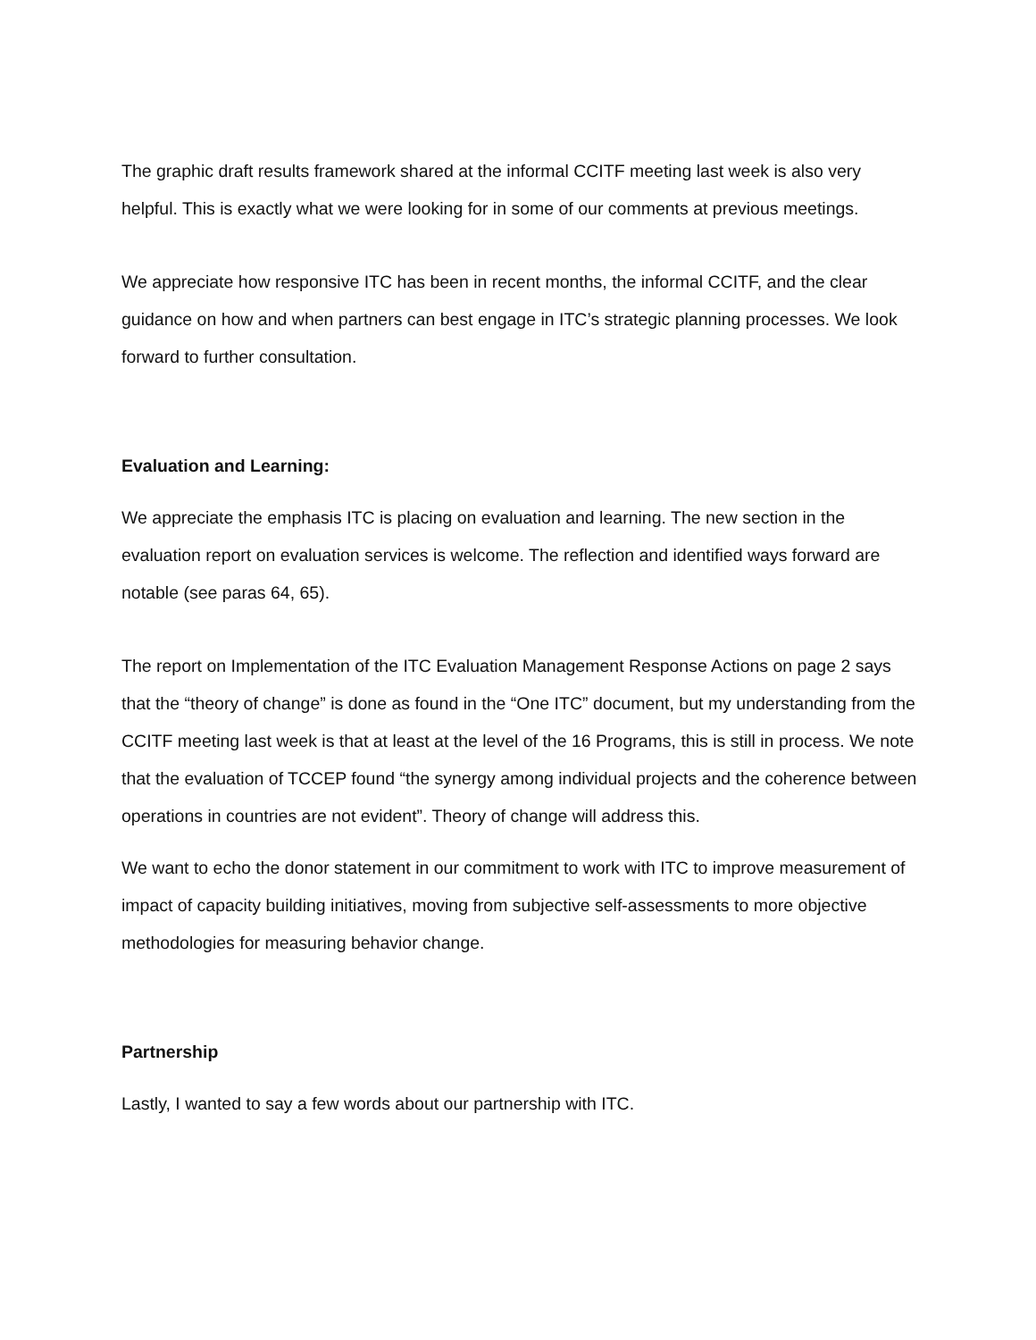The graphic draft results framework shared at the informal CCITF meeting last week is also very helpful. This is exactly what we were looking for in some of our comments at previous meetings.
We appreciate how responsive ITC has been in recent months, the informal CCITF, and the clear guidance on how and when partners can best engage in ITC’s strategic planning processes. We look forward to further consultation.
Evaluation and Learning:
We appreciate the emphasis ITC is placing on evaluation and learning. The new section in the evaluation report on evaluation services is welcome. The reflection and identified ways forward are notable (see paras 64, 65).
The report on Implementation of the ITC Evaluation Management Response Actions on page 2 says that the “theory of change” is done as found in the “One ITC” document, but my understanding from the CCITF meeting last week is that at least at the level of the 16 Programs, this is still in process. We note that the evaluation of TCCEP found “the synergy among individual projects and the coherence between operations in countries are not evident”. Theory of change will address this.
We want to echo the donor statement in our commitment to work with ITC to improve measurement of impact of capacity building initiatives, moving from subjective self-assessments to more objective methodologies for measuring behavior change.
Partnership
Lastly, I wanted to say a few words about our partnership with ITC.